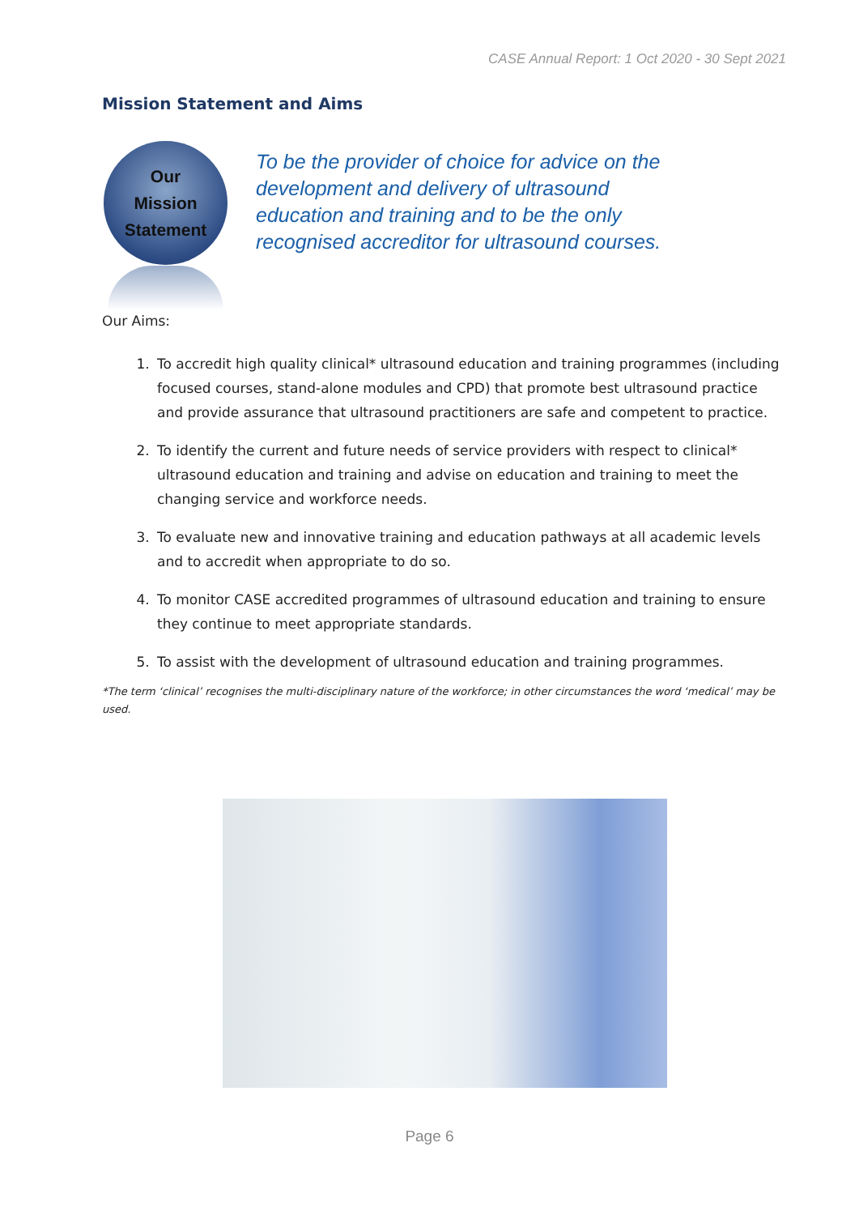CASE Annual Report: 1 Oct 2020 - 30 Sept 2021
Mission Statement and Aims
Our
Mission
Statement
To be the provider of choice for advice on the development and delivery of ultrasound education and training and to be the only recognised accreditor for ultrasound courses.
Our Aims:
1. To accredit high quality clinical* ultrasound education and training programmes (including focused courses, stand-alone modules and CPD) that promote best ultrasound practice and provide assurance that ultrasound practitioners are safe and competent to practice.
2. To identify the current and future needs of service providers with respect to clinical* ultrasound education and training and advise on education and training to meet the changing service and workforce needs.
3. To evaluate new and innovative training and education pathways at all academic levels and to accredit when appropriate to do so.
4. To monitor CASE accredited programmes of ultrasound education and training to ensure they continue to meet appropriate standards.
5. To assist with the development of ultrasound education and training programmes.
*The term ‘clinical’ recognises the multi-disciplinary nature of the workforce; in other circumstances the word ‘medical’ may be used.
Page 6